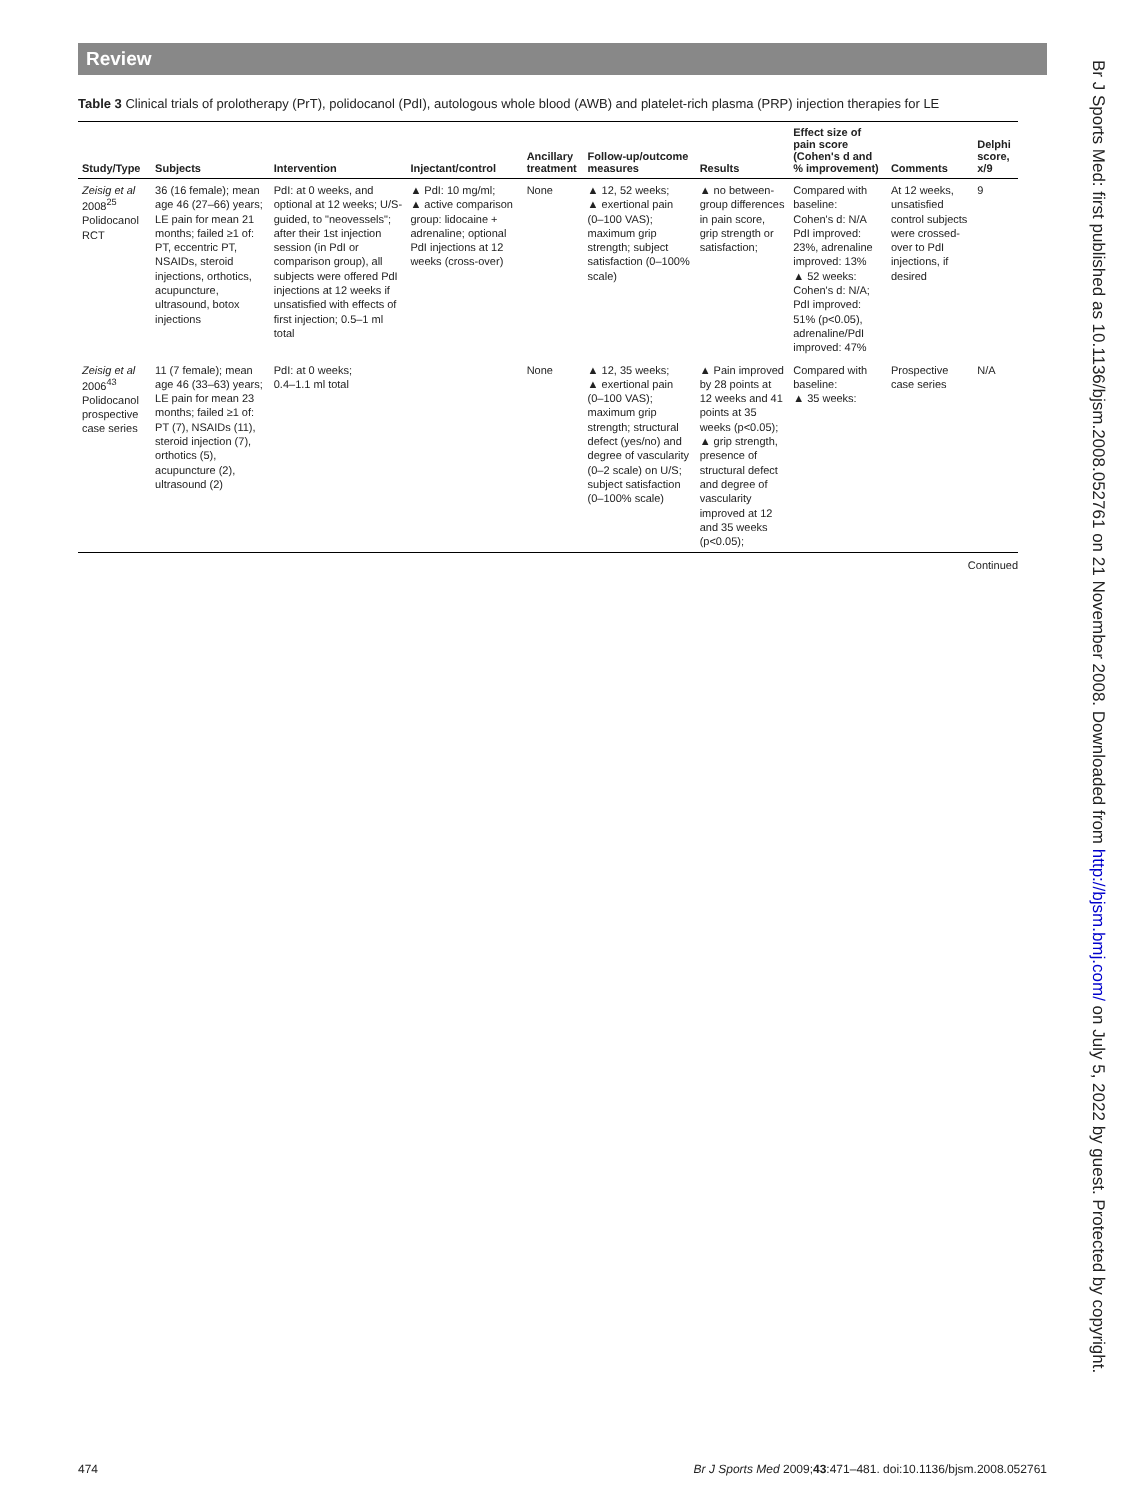Review
Table 3 Clinical trials of prolotherapy (PrT), polidocanol (PdI), autologous whole blood (AWB) and platelet-rich plasma (PRP) injection therapies for LE
| Study/Type | Subjects | Intervention | Injectant/control | Ancillary treatment | Follow-up/outcome measures | Results | Effect size of pain score (Cohen's d and % improvement) | Comments | Delphi score, x/9 |
| --- | --- | --- | --- | --- | --- | --- | --- | --- | --- |
| Zeisig et al 2008<sup>25</sup> Polidocanol RCT | 36 (16 female); mean age 46 (27–66) years; LE pain for mean 21 months; failed ≥1 of: PT, eccentric PT, NSAIDs, steroid injections, orthotics, acupuncture, ultrasound, botox injections | PdI: at 0 weeks, and optional at 12 weeks; U/S-guided, to "neovessels"; after their 1st injection session (in PdI or comparison group), all subjects were offered PdI injections at 12 weeks if unsatisfied with effects of first injection; 0.5–1 ml total | ▲ PdI: 10 mg/ml; ▲ active comparison group: lidocaine + adrenaline; optional PdI injections at 12 weeks (cross-over) | None | ▲ 12, 52 weeks; ▲ exertional pain (0–100 VAS); maximum grip strength; subject satisfaction (0–100% scale) | ▲ no between-group differences in pain score, grip strength or satisfaction; | Compared with baseline: Cohen's d: N/A PdI improved: 23%, adrenaline improved: 13% ▲ 52 weeks: Cohen's d: N/A; PdI improved: 51% (p<0.05), adrenaline/PdI improved: 47% | At 12 weeks, unsatisfied control subjects were crossed-over to PdI injections, if desired | 9 |
| Zeisig et al 2006<sup>43</sup> Polidocanol prospective case series | 11 (7 female); mean age 46 (33–63) years; LE pain for mean 23 months; failed ≥1 of: PT (7), NSAIDs (11), steroid injection (7), orthotics (5), acupuncture (2), ultrasound (2) | PdI: at 0 weeks; 0.4–1.1 ml total | | None | ▲ 12, 35 weeks; ▲ exertional pain (0–100 VAS); maximum grip strength; structural defect (yes/no) and degree of vascularity (0–2 scale) on U/S; subject satisfaction (0–100% scale) | ▲ Pain improved by 28 points at 12 weeks and 41 points at 35 weeks (p<0.05); ▲ grip strength, presence of structural defect and degree of vascularity improved at 12 and 35 weeks (p<0.05); | Compared with baseline: ▲ 35 weeks: | Prospective case series | N/A |
Continued
Br J Sports Med: first published as 10.1136/bjsm.2008.052761 on 21 November 2008. Downloaded from http://bjsm.bmj.com/ on July 5, 2022 by guest. Protected by copyright.
474 Br J Sports Med 2009;43:471–481. doi:10.1136/bjsm.2008.052761